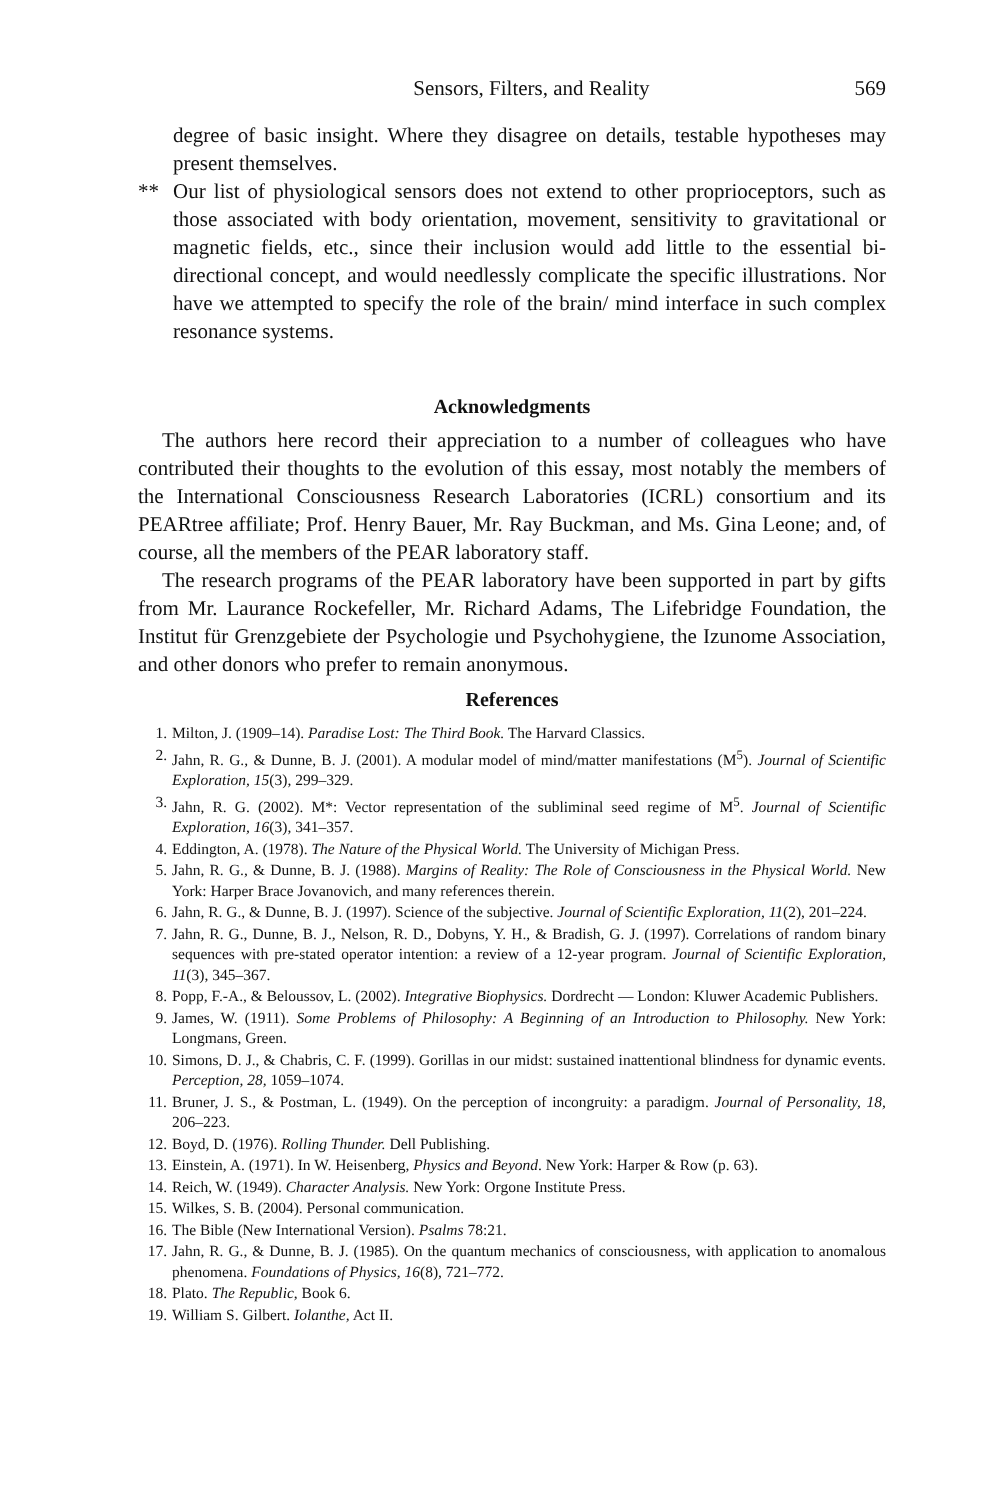Sensors, Filters, and Reality 569
degree of basic insight. Where they disagree on details, testable hypotheses may present themselves.
** Our list of physiological sensors does not extend to other proprioceptors, such as those associated with body orientation, movement, sensitivity to gravitational or magnetic fields, etc., since their inclusion would add little to the essential bi-directional concept, and would needlessly complicate the specific illustrations. Nor have we attempted to specify the role of the brain/ mind interface in such complex resonance systems.
Acknowledgments
The authors here record their appreciation to a number of colleagues who have contributed their thoughts to the evolution of this essay, most notably the members of the International Consciousness Research Laboratories (ICRL) consortium and its PEARtree affiliate; Prof. Henry Bauer, Mr. Ray Buckman, and Ms. Gina Leone; and, of course, all the members of the PEAR laboratory staff.
The research programs of the PEAR laboratory have been supported in part by gifts from Mr. Laurance Rockefeller, Mr. Richard Adams, The Lifebridge Foundation, the Institut für Grenzgebiete der Psychologie und Psychohygiene, the Izunome Association, and other donors who prefer to remain anonymous.
References
1. Milton, J. (1909–14). Paradise Lost: The Third Book. The Harvard Classics.
2. Jahn, R. G., & Dunne, B. J. (2001). A modular model of mind/matter manifestations (M<sup>5</sup>). Journal of Scientific Exploration, 15(3), 299–329.
3. Jahn, R. G. (2002). M*: Vector representation of the subliminal seed regime of M<sup>5</sup>. Journal of Scientific Exploration, 16(3), 341–357.
4. Eddington, A. (1978). The Nature of the Physical World. The University of Michigan Press.
5. Jahn, R. G., & Dunne, B. J. (1988). Margins of Reality: The Role of Consciousness in the Physical World. New York: Harper Brace Jovanovich, and many references therein.
6. Jahn, R. G., & Dunne, B. J. (1997). Science of the subjective. Journal of Scientific Exploration, 11(2), 201–224.
7. Jahn, R. G., Dunne, B. J., Nelson, R. D., Dobyns, Y. H., & Bradish, G. J. (1997). Correlations of random binary sequences with pre-stated operator intention: a review of a 12-year program. Journal of Scientific Exploration, 11(3), 345–367.
8. Popp, F.-A., & Beloussov, L. (2002). Integrative Biophysics. Dordrecht — London: Kluwer Academic Publishers.
9. James, W. (1911). Some Problems of Philosophy: A Beginning of an Introduction to Philosophy. New York: Longmans, Green.
10. Simons, D. J., & Chabris, C. F. (1999). Gorillas in our midst: sustained inattentional blindness for dynamic events. Perception, 28, 1059–1074.
11. Bruner, J. S., & Postman, L. (1949). On the perception of incongruity: a paradigm. Journal of Personality, 18, 206–223.
12. Boyd, D. (1976). Rolling Thunder. Dell Publishing.
13. Einstein, A. (1971). In W. Heisenberg, Physics and Beyond. New York: Harper & Row (p. 63).
14. Reich, W. (1949). Character Analysis. New York: Orgone Institute Press.
15. Wilkes, S. B. (2004). Personal communication.
16. The Bible (New International Version). Psalms 78:21.
17. Jahn, R. G., & Dunne, B. J. (1985). On the quantum mechanics of consciousness, with application to anomalous phenomena. Foundations of Physics, 16(8), 721–772.
18. Plato. The Republic, Book 6.
19. William S. Gilbert. Iolanthe, Act II.